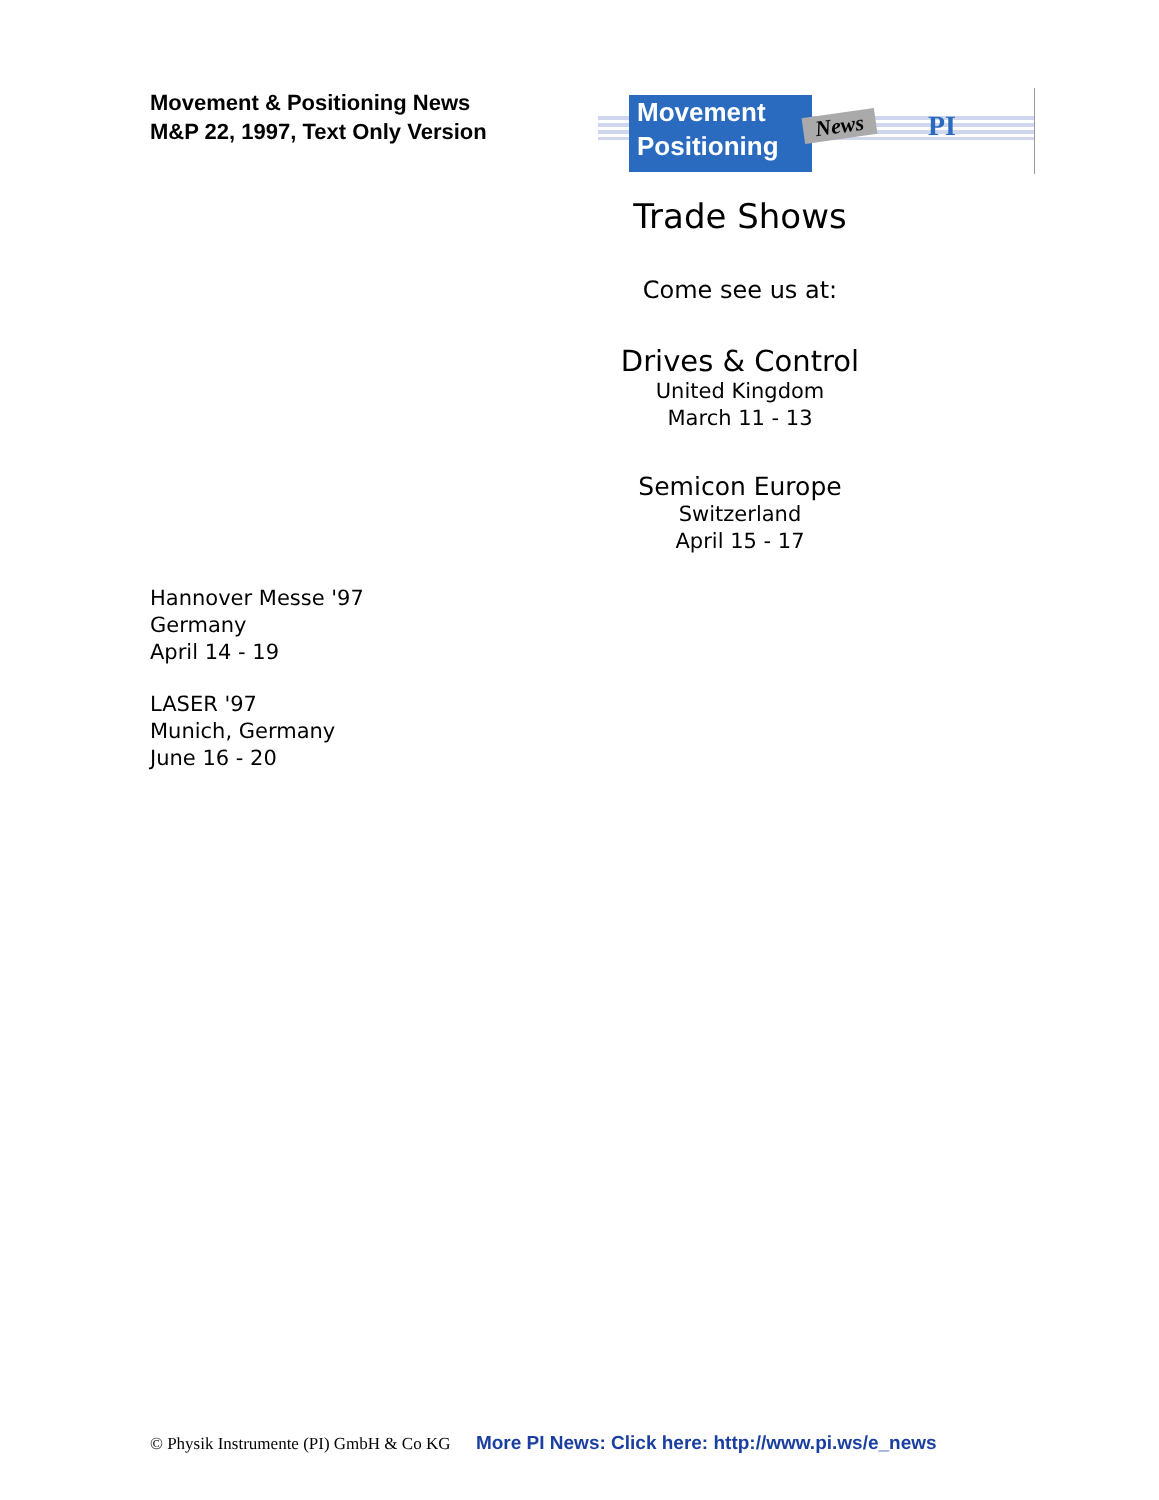Movement & Positioning News
M&P 22, 1997, Text Only Version
Movement
Positioning
News PI
Trade Shows
Come see us at:
Drives & Control
United Kingdom
March 11 - 13
Semicon Europe
Switzerland
April 15 - 17
Hannover Messe '97
Germany
April 14 - 19
LASER '97
Munich, Germany
June 16 - 20
© Physik Instrumente (PI) GmbH & Co KG More PI News: Click here: http://www.pi.ws/e_news